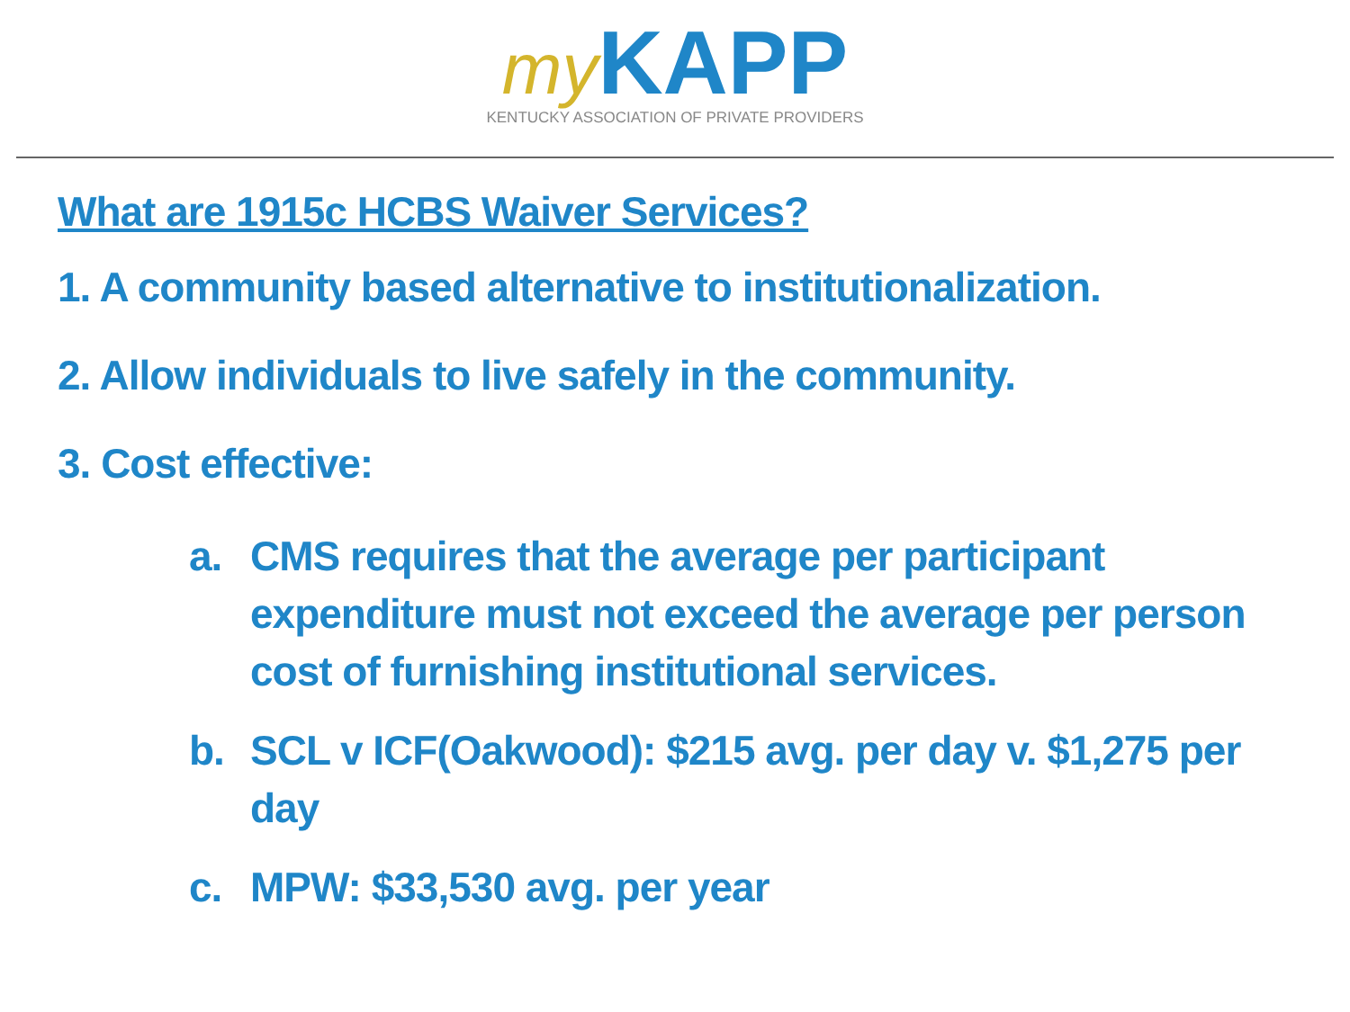my KAPP
KENTUCKY ASSOCIATION OF PRIVATE PROVIDERS
What are 1915c HCBS Waiver Services?
1. A community based alternative to institutionalization.
2. Allow individuals to live safely in the community.
3. Cost effective:
a. CMS requires that the average per participant expenditure must not exceed the average per person cost of furnishing institutional services.
b. SCL v ICF(Oakwood): $215 avg. per day v. $1,275 per day
c. MPW: $33,530 avg. per year